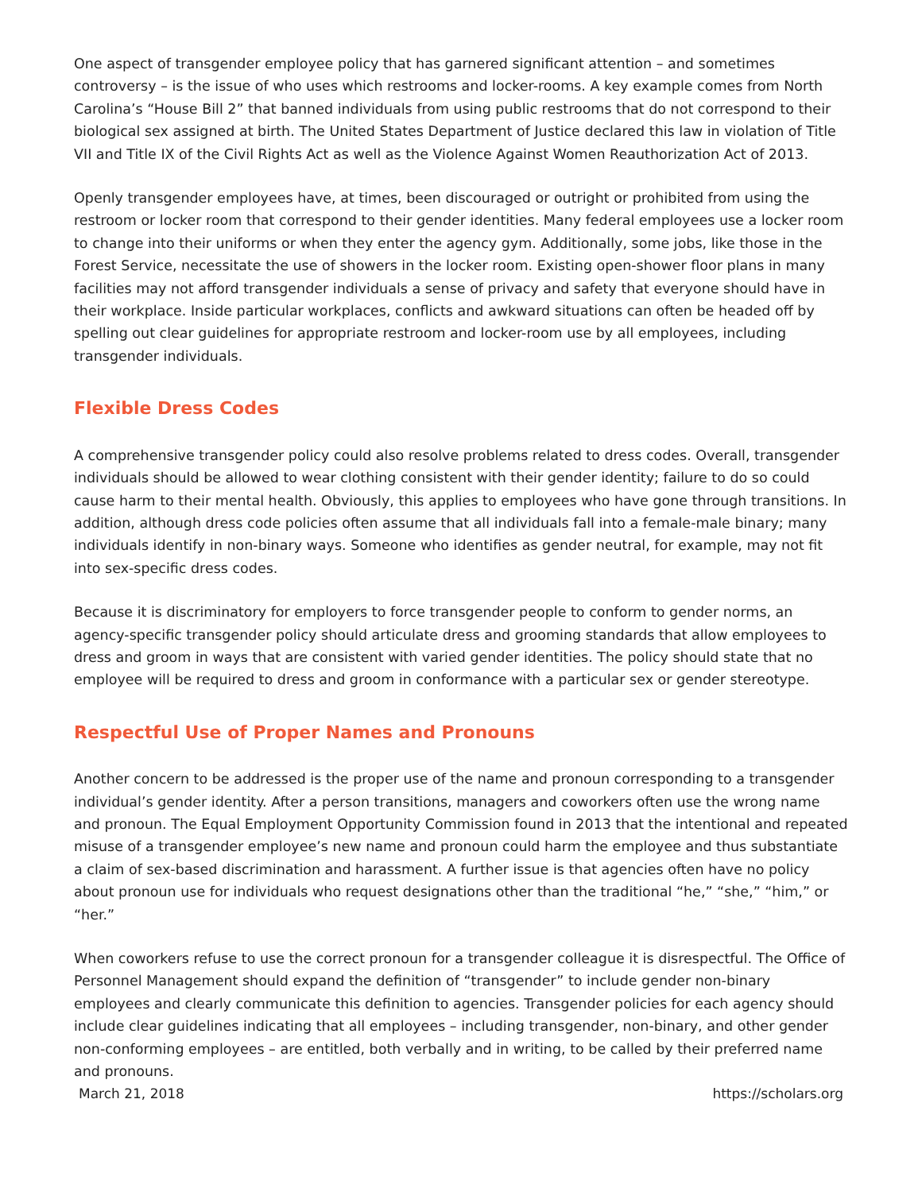One aspect of transgender employee policy that has garnered significant attention – and sometimes controversy – is the issue of who uses which restrooms and locker-rooms. A key example comes from North Carolina’s “House Bill 2” that banned individuals from using public restrooms that do not correspond to their biological sex assigned at birth. The United States Department of Justice declared this law in violation of Title VII and Title IX of the Civil Rights Act as well as the Violence Against Women Reauthorization Act of 2013.
Openly transgender employees have, at times, been discouraged or outright or prohibited from using the restroom or locker room that correspond to their gender identities. Many federal employees use a locker room to change into their uniforms or when they enter the agency gym. Additionally, some jobs, like those in the Forest Service, necessitate the use of showers in the locker room. Existing open-shower floor plans in many facilities may not afford transgender individuals a sense of privacy and safety that everyone should have in their workplace. Inside particular workplaces, conflicts and awkward situations can often be headed off by spelling out clear guidelines for appropriate restroom and locker-room use by all employees, including transgender individuals.
Flexible Dress Codes
A comprehensive transgender policy could also resolve problems related to dress codes. Overall, transgender individuals should be allowed to wear clothing consistent with their gender identity; failure to do so could cause harm to their mental health. Obviously, this applies to employees who have gone through transitions. In addition, although dress code policies often assume that all individuals fall into a female-male binary; many individuals identify in non-binary ways. Someone who identifies as gender neutral, for example, may not fit into sex-specific dress codes.
Because it is discriminatory for employers to force transgender people to conform to gender norms, an agency-specific transgender policy should articulate dress and grooming standards that allow employees to dress and groom in ways that are consistent with varied gender identities. The policy should state that no employee will be required to dress and groom in conformance with a particular sex or gender stereotype.
Respectful Use of Proper Names and Pronouns
Another concern to be addressed is the proper use of the name and pronoun corresponding to a transgender individual’s gender identity. After a person transitions, managers and coworkers often use the wrong name and pronoun. The Equal Employment Opportunity Commission found in 2013 that the intentional and repeated misuse of a transgender employee’s new name and pronoun could harm the employee and thus substantiate a claim of sex-based discrimination and harassment. A further issue is that agencies often have no policy about pronoun use for individuals who request designations other than the traditional “he,” “she,” “him,” or “her.”
When coworkers refuse to use the correct pronoun for a transgender colleague it is disrespectful. The Office of Personnel Management should expand the definition of “transgender” to include gender non-binary employees and clearly communicate this definition to agencies. Transgender policies for each agency should include clear guidelines indicating that all employees – including transgender, non-binary, and other gender non-conforming employees – are entitled, both verbally and in writing, to be called by their preferred name and pronouns.
March 21, 2018 https://scholars.org